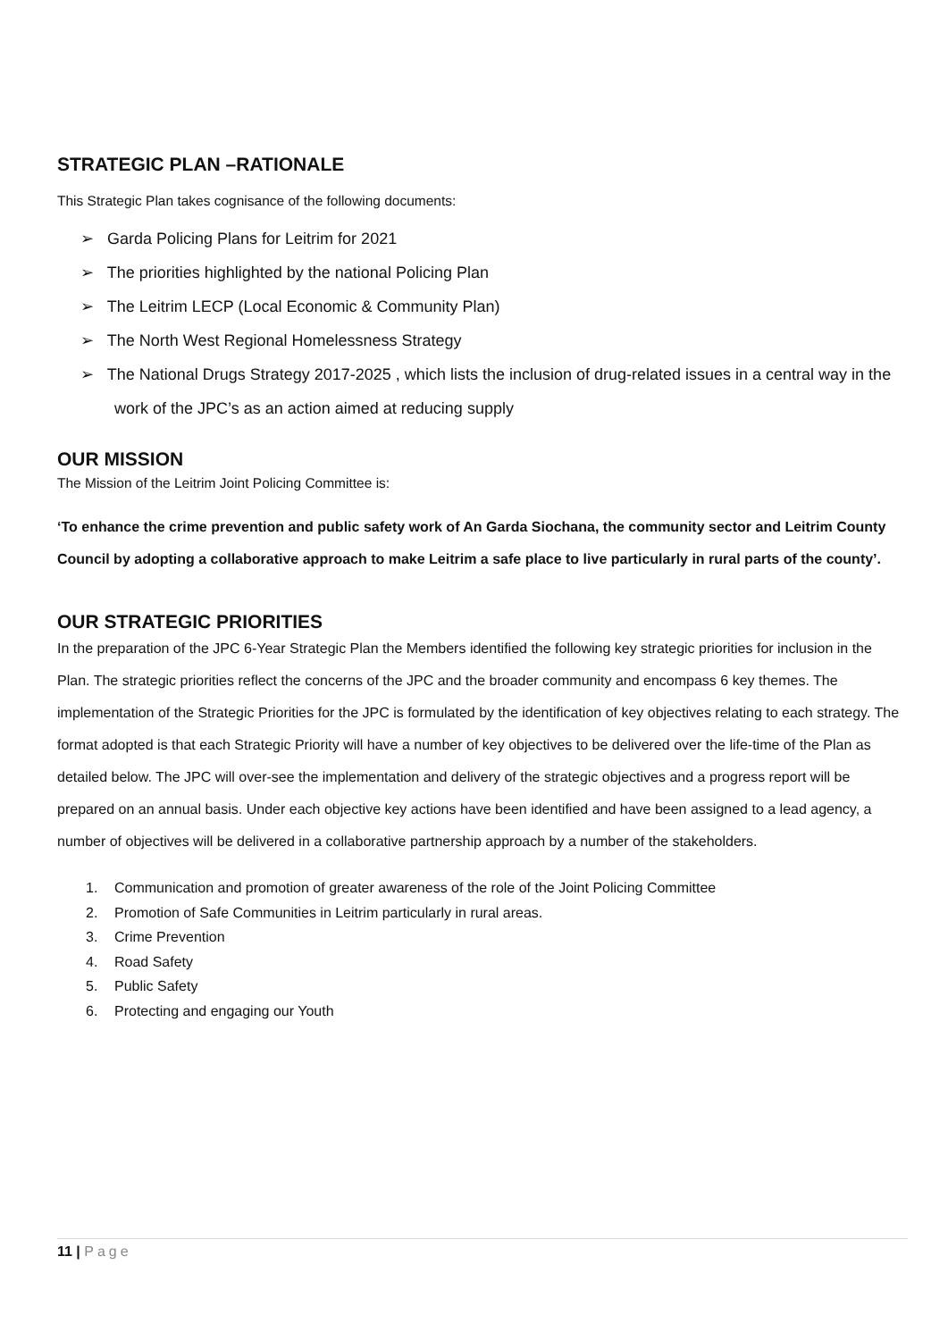STRATEGIC PLAN –RATIONALE
This Strategic Plan takes cognisance of the following documents:
➢ Garda Policing Plans for Leitrim for 2021
➢ The priorities highlighted by the national Policing Plan
➢ The Leitrim LECP (Local Economic & Community Plan)
➢ The North West Regional Homelessness Strategy
➢ The National Drugs Strategy 2017-2025 , which lists the inclusion of drug-related issues in a central way in the work of the JPC’s as an action aimed at reducing supply
OUR MISSION
The Mission of the Leitrim Joint Policing Committee is:
‘To enhance the crime prevention and public safety work of An Garda Siochana, the community sector and Leitrim County Council by adopting a collaborative approach to make Leitrim a safe place to live particularly in rural parts of the county’.
OUR STRATEGIC PRIORITIES
In the preparation of the JPC 6-Year Strategic Plan the Members identified the following key strategic priorities for inclusion in the Plan. The strategic priorities reflect the concerns of the JPC and the broader community and encompass 6 key themes. The implementation of the Strategic Priorities for the JPC is formulated by the identification of key objectives relating to each strategy. The format adopted is that each Strategic Priority will have a number of key objectives to be delivered over the life-time of the Plan as detailed below. The JPC will over-see the implementation and delivery of the strategic objectives and a progress report will be prepared on an annual basis. Under each objective key actions have been identified and have been assigned to a lead agency, a number of objectives will be delivered in a collaborative partnership approach by a number of the stakeholders.
1. Communication and promotion of greater awareness of the role of the Joint Policing Committee
2. Promotion of Safe Communities in Leitrim particularly in rural areas.
3. Crime Prevention
4. Road Safety
5. Public Safety
6. Protecting and engaging our Youth
11 | Page